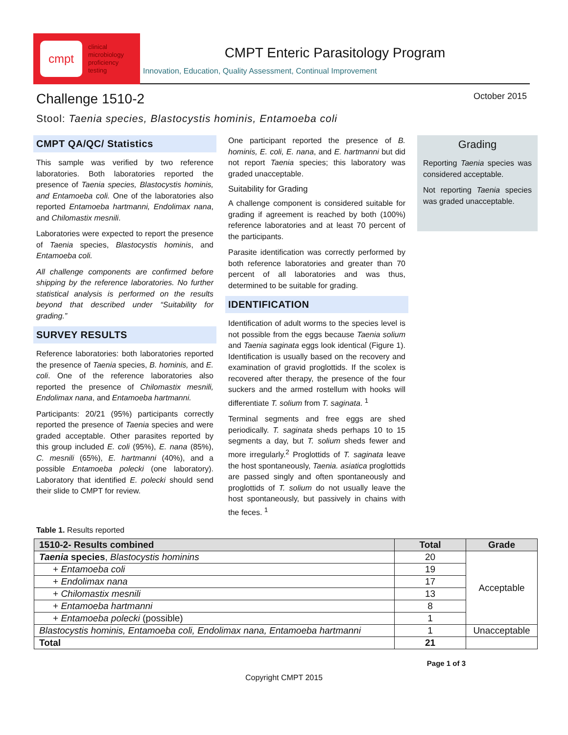cmpt
clinical
microbiology
proficiency
testing
CMPT Enteric Parasitology Program
Innovation, Education, Quality Assessment, Continual Improvement
Challenge 1510-2
October 2015
Stool: Taenia species, Blastocystis hominis, Entamoeba coli
CMPT QA/QC/ Statistics
This sample was verified by two reference laboratories. Both laboratories reported the presence of Taenia species, Blastocystis hominis, and Entamoeba coli. One of the laboratories also reported Entamoeba hartmanni, Endolimax nana, and Chilomastix mesnili.
Laboratories were expected to report the presence of Taenia species, Blastocystis hominis, and Entamoeba coli.
All challenge components are confirmed before shipping by the reference laboratories. No further statistical analysis is performed on the results beyond that described under “Suitability for grading.”
SURVEY RESULTS
Reference laboratories: both laboratories reported the presence of Taenia species, B. hominis, and E. coli. One of the reference laboratories also reported the presence of Chilomastix mesnili, Endolimax nana, and Entamoeba hartmanni.
Participants: 20/21 (95%) participants correctly reported the presence of Taenia species and were graded acceptable. Other parasites reported by this group included E. coli (95%), E. nana (85%), C. mesnili (65%), E. hartmanni (40%), and a possible Entamoeba polecki (one laboratory). Laboratory that identified E. polecki should send their slide to CMPT for review.
One participant reported the presence of B. hominis, E. coli, E. nana, and E. hartmanni but did not report Taenia species; this laboratory was graded unacceptable.
Suitability for Grading
A challenge component is considered suitable for grading if agreement is reached by both (100%) reference laboratories and at least 70 percent of the participants.
Parasite identification was correctly performed by both reference laboratories and greater than 70 percent of all laboratories and was thus, determined to be suitable for grading.
IDENTIFICATION
Identification of adult worms to the species level is not possible from the eggs because Taenia solium and Taenia saginata eggs look identical (Figure 1). Identification is usually based on the recovery and examination of gravid proglottids. If the scolex is recovered after therapy, the presence of the four suckers and the armed rostellum with hooks will differentiate T. solium from T. saginata. <sup>1</sup>
Terminal segments and free eggs are shed periodically. T. saginata sheds perhaps 10 to 15 segments a day, but T. solium sheds fewer and more irregularly.<sup>2</sup> Proglottids of T. saginata leave the host spontaneously, Taenia. asiatica proglottids are passed singly and often spontaneously and proglottids of T. solium do not usually leave the host spontaneously, but passively in chains with the feces. <sup>1</sup>
Grading
Reporting Taenia species was considered acceptable.
Not reporting Taenia species was graded unacceptable.
Table 1. Results reported
| 1510-2- Results combined | Total | Grade |
| --- | --- | --- |
| Taenia species , Blastocystis hominins | 20 | Acceptable |
| + Entamoeba coli | 19 | |
| + Endolimax nana | 17 | |
| + Chilomastix mesnili | 13 | |
| + Entamoeba hartmanni | 8 | |
| + Entamoeba polecki (possible) | 1 | |
| Blastocystis hominis, Entamoeba coli, Endolimax nana, Entamoeba hartmanni | 1 | Unacceptable |
| Total | 21 | |
Page 1 of 3
Copyright CMPT 2015